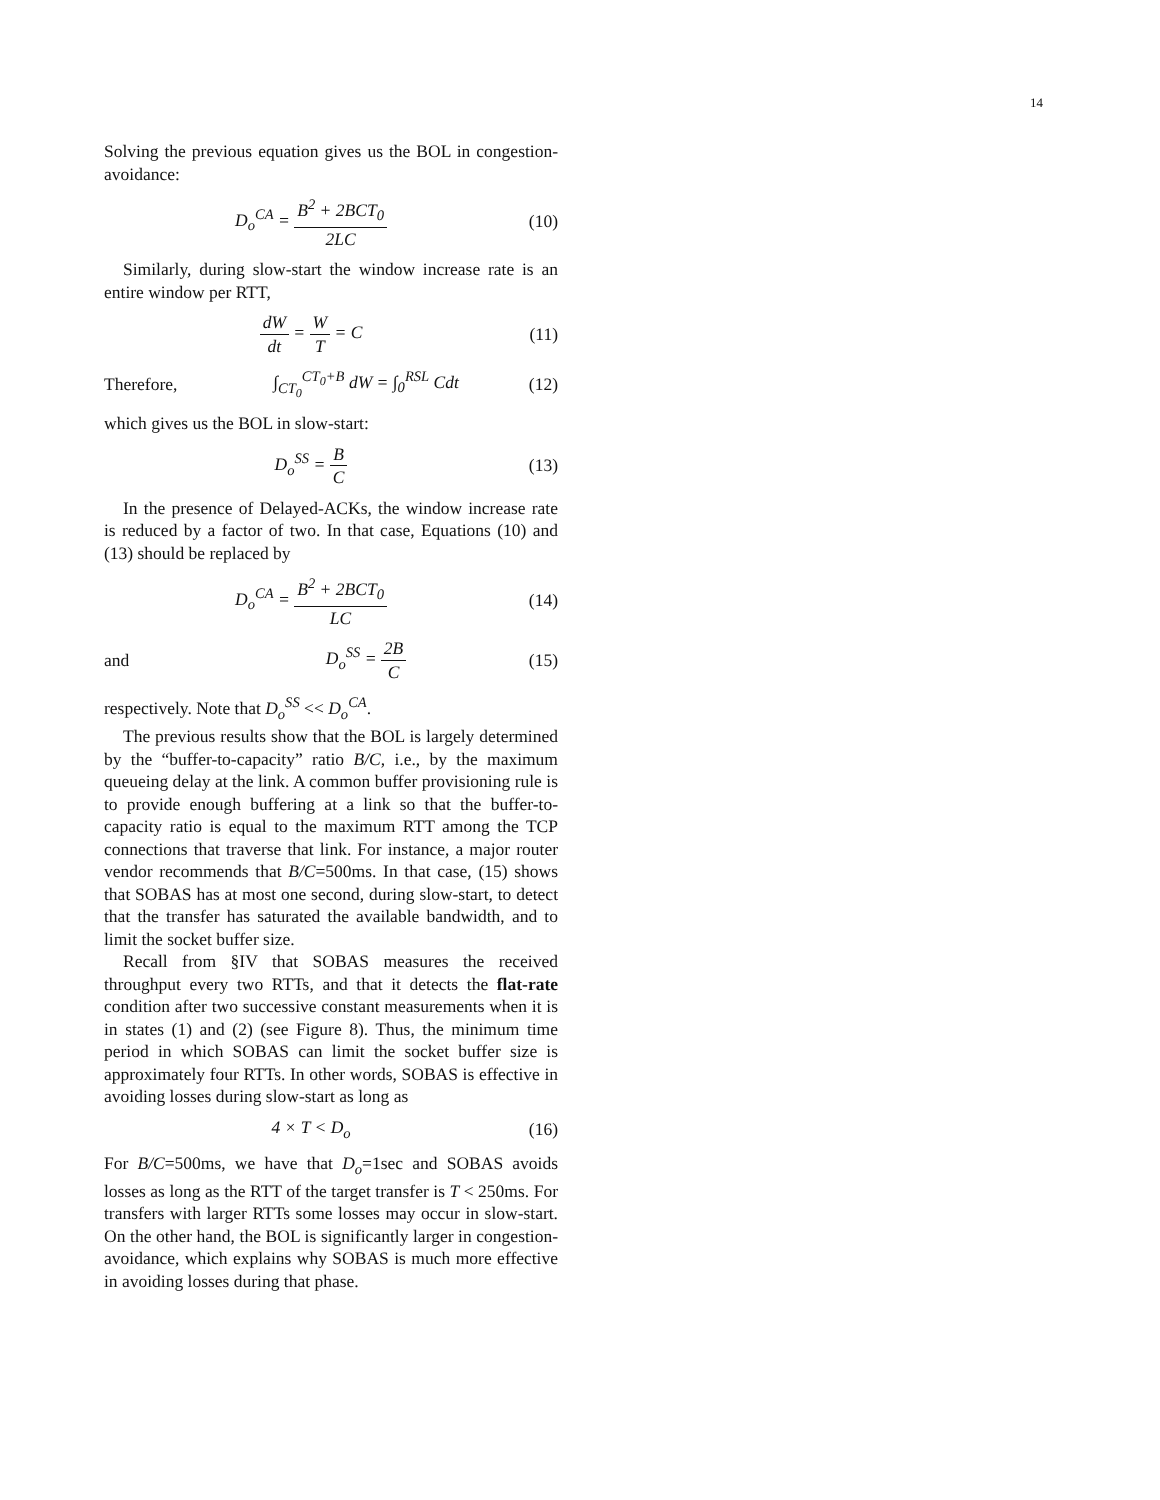14
Solving the previous equation gives us the BOL in congestion-avoidance:
D<sub>o</sub><sup>CA</sup> = B<sup>2</sup> + 2BCT<sub>0</sub> 2LC
(10)
Similarly, during slow-start the window increase rate is an entire window per RTT,
dW dt = W T = C
(11)
Therefore, ∫<sub>CT<sub>0</sub></sub><sup>CT<sub>0</sub>+B</sup> dW = ∫<sub>0</sub><sup>RSL</sup> Cdt
(12)
which gives us the BOL in slow-start:
D<sub>o</sub><sup>SS</sup> = B C
(13)
In the presence of Delayed-ACKs, the window increase rate is reduced by a factor of two. In that case, Equations (10) and (13) should be replaced by
D<sub>o</sub><sup>CA</sup> = B<sup>2</sup> + 2BCT<sub>0</sub> LC
(14)
and D<sub>o</sub><sup>SS</sup> = 2B C
(15)
respectively. Note that D<sub>o</sub><sup>SS</sup> << D<sub>o</sub><sup>CA</sup>.
The previous results show that the BOL is largely determined by the “buffer-to-capacity” ratio B/C, i.e., by the maximum queueing delay at the link. A common buffer provisioning rule is to provide enough buffering at a link so that the buffer-to-capacity ratio is equal to the maximum RTT among the TCP connections that traverse that link. For instance, a major router vendor recommends that B/C=500ms. In that case, (15) shows that SOBAS has at most one second, during slow-start, to detect that the transfer has saturated the available bandwidth, and to limit the socket buffer size.
Recall from §IV that SOBAS measures the received throughput every two RTTs, and that it detects the flat-rate condition after two successive constant measurements when it is in states (1) and (2) (see Figure 8). Thus, the minimum time period in which SOBAS can limit the socket buffer size is approximately four RTTs. In other words, SOBAS is effective in avoiding losses during slow-start as long as
4 × T < D<sub>o</sub>
(16)
For B/C=500ms, we have that D<sub>o</sub>=1sec and SOBAS avoids losses as long as the RTT of the target transfer is T < 250ms. For transfers with larger RTTs some losses may occur in slow-start. On the other hand, the BOL is significantly larger in congestion-avoidance, which explains why SOBAS is much more effective in avoiding losses during that phase.